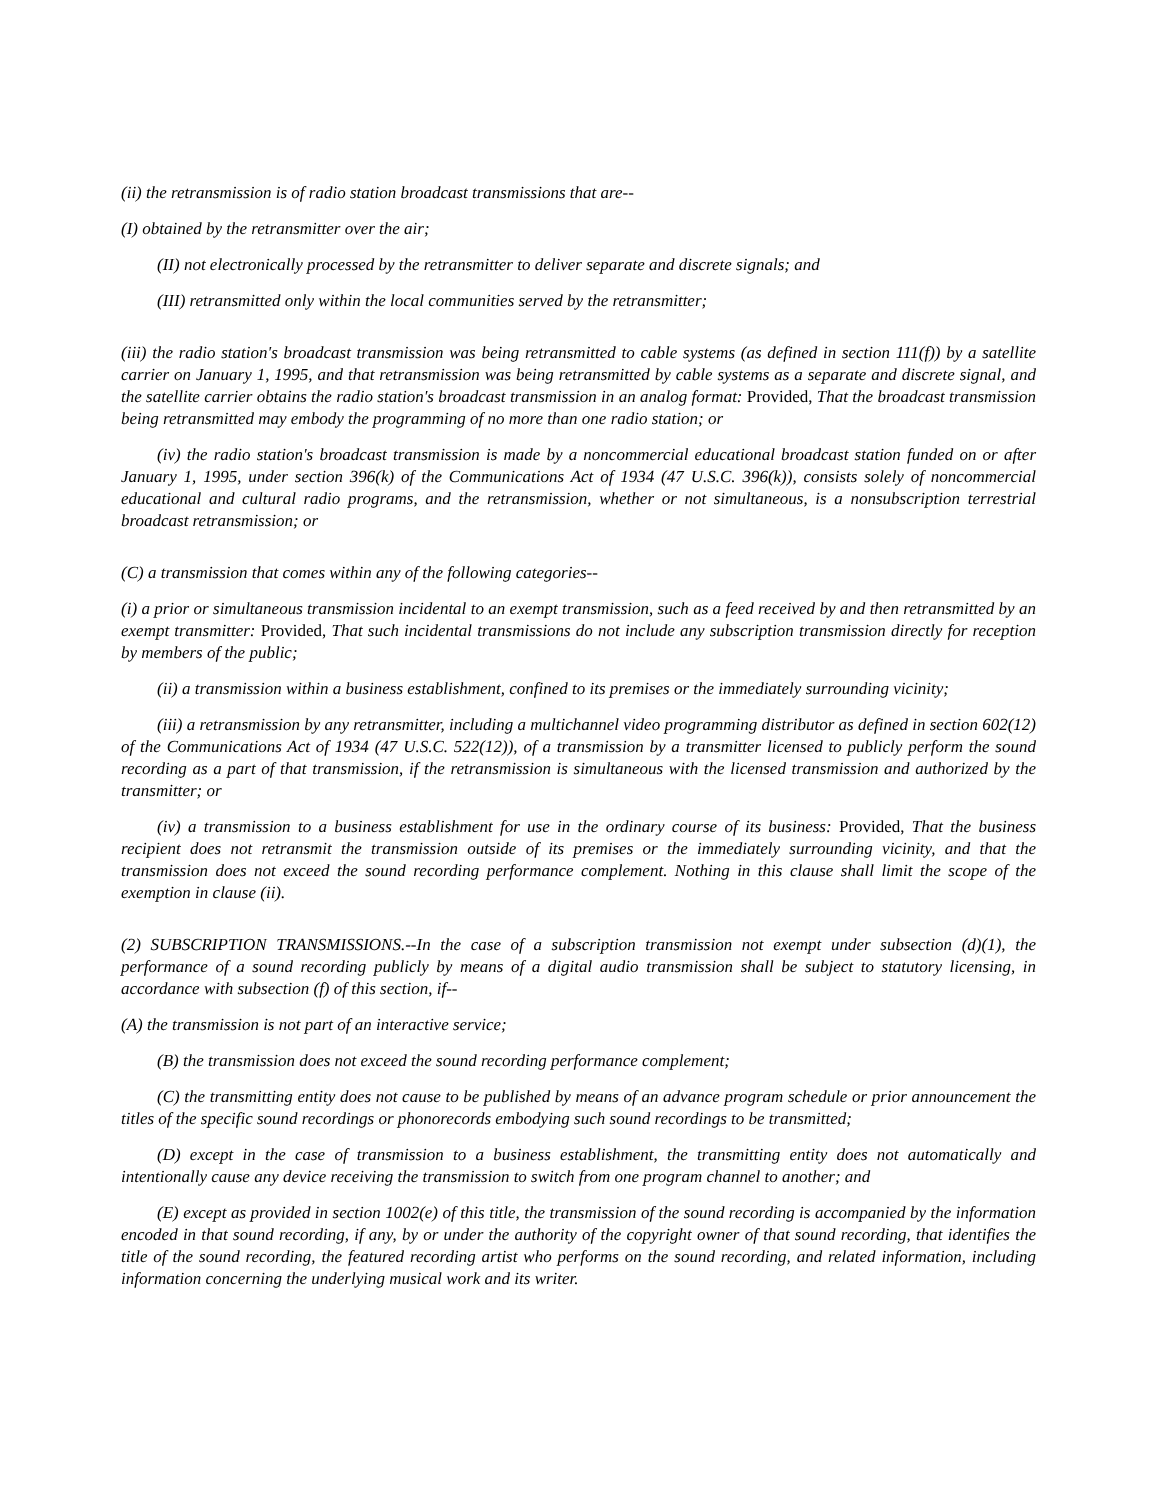(ii) the retransmission is of radio station broadcast transmissions that are--
(I) obtained by the retransmitter over the air;
(II) not electronically processed by the retransmitter to deliver separate and discrete signals; and
(III) retransmitted only within the local communities served by the retransmitter;
(iii) the radio station's broadcast transmission was being retransmitted to cable systems (as defined in section 111(f)) by a satellite carrier on January 1, 1995, and that retransmission was being retransmitted by cable systems as a separate and discrete signal, and the satellite carrier obtains the radio station's broadcast transmission in an analog format: Provided, That the broadcast transmission being retransmitted may embody the programming of no more than one radio station; or
(iv) the radio station's broadcast transmission is made by a noncommercial educational broadcast station funded on or after January 1, 1995, under section 396(k) of the Communications Act of 1934 (47 U.S.C. 396(k)), consists solely of noncommercial educational and cultural radio programs, and the retransmission, whether or not simultaneous, is a nonsubscription terrestrial broadcast retransmission; or
(C) a transmission that comes within any of the following categories--
(i) a prior or simultaneous transmission incidental to an exempt transmission, such as a feed received by and then retransmitted by an exempt transmitter: Provided, That such incidental transmissions do not include any subscription transmission directly for reception by members of the public;
(ii) a transmission within a business establishment, confined to its premises or the immediately surrounding vicinity;
(iii) a retransmission by any retransmitter, including a multichannel video programming distributor as defined in section 602(12) of the Communications Act of 1934 (47 U.S.C. 522(12)), of a transmission by a transmitter licensed to publicly perform the sound recording as a part of that transmission, if the retransmission is simultaneous with the licensed transmission and authorized by the transmitter; or
(iv) a transmission to a business establishment for use in the ordinary course of its business: Provided, That the business recipient does not retransmit the transmission outside of its premises or the immediately surrounding vicinity, and that the transmission does not exceed the sound recording performance complement. Nothing in this clause shall limit the scope of the exemption in clause (ii).
(2) SUBSCRIPTION TRANSMISSIONS.--In the case of a subscription transmission not exempt under subsection (d)(1), the performance of a sound recording publicly by means of a digital audio transmission shall be subject to statutory licensing, in accordance with subsection (f) of this section, if--
(A) the transmission is not part of an interactive service;
(B) the transmission does not exceed the sound recording performance complement;
(C) the transmitting entity does not cause to be published by means of an advance program schedule or prior announcement the titles of the specific sound recordings or phonorecords embodying such sound recordings to be transmitted;
(D) except in the case of transmission to a business establishment, the transmitting entity does not automatically and intentionally cause any device receiving the transmission to switch from one program channel to another; and
(E) except as provided in section 1002(e) of this title, the transmission of the sound recording is accompanied by the information encoded in that sound recording, if any, by or under the authority of the copyright owner of that sound recording, that identifies the title of the sound recording, the featured recording artist who performs on the sound recording, and related information, including information concerning the underlying musical work and its writer.